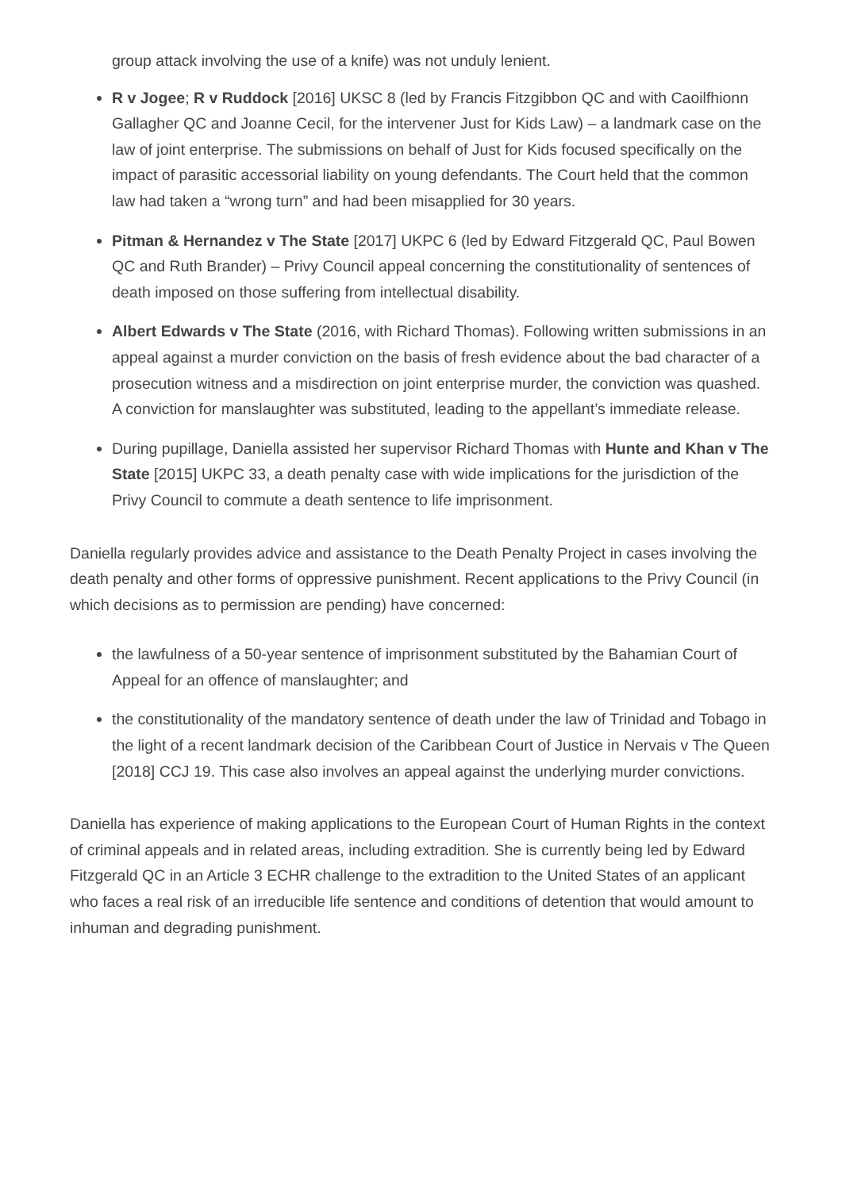group attack involving the use of a knife) was not unduly lenient.
R v Jogee; R v Ruddock [2016] UKSC 8 (led by Francis Fitzgibbon QC and with Caoilfhionn Gallagher QC and Joanne Cecil, for the intervener Just for Kids Law) – a landmark case on the law of joint enterprise. The submissions on behalf of Just for Kids focused specifically on the impact of parasitic accessorial liability on young defendants. The Court held that the common law had taken a “wrong turn” and had been misapplied for 30 years.
Pitman & Hernandez v The State [2017] UKPC 6 (led by Edward Fitzgerald QC, Paul Bowen QC and Ruth Brander) – Privy Council appeal concerning the constitutionality of sentences of death imposed on those suffering from intellectual disability.
Albert Edwards v The State (2016, with Richard Thomas). Following written submissions in an appeal against a murder conviction on the basis of fresh evidence about the bad character of a prosecution witness and a misdirection on joint enterprise murder, the conviction was quashed. A conviction for manslaughter was substituted, leading to the appellant’s immediate release.
During pupillage, Daniella assisted her supervisor Richard Thomas with Hunte and Khan v The State [2015] UKPC 33, a death penalty case with wide implications for the jurisdiction of the Privy Council to commute a death sentence to life imprisonment.
Daniella regularly provides advice and assistance to the Death Penalty Project in cases involving the death penalty and other forms of oppressive punishment. Recent applications to the Privy Council (in which decisions as to permission are pending) have concerned:
the lawfulness of a 50-year sentence of imprisonment substituted by the Bahamian Court of Appeal for an offence of manslaughter; and
the constitutionality of the mandatory sentence of death under the law of Trinidad and Tobago in the light of a recent landmark decision of the Caribbean Court of Justice in Nervais v The Queen [2018] CCJ 19. This case also involves an appeal against the underlying murder convictions.
Daniella has experience of making applications to the European Court of Human Rights in the context of criminal appeals and in related areas, including extradition. She is currently being led by Edward Fitzgerald QC in an Article 3 ECHR challenge to the extradition to the United States of an applicant who faces a real risk of an irreducible life sentence and conditions of detention that would amount to inhuman and degrading punishment.